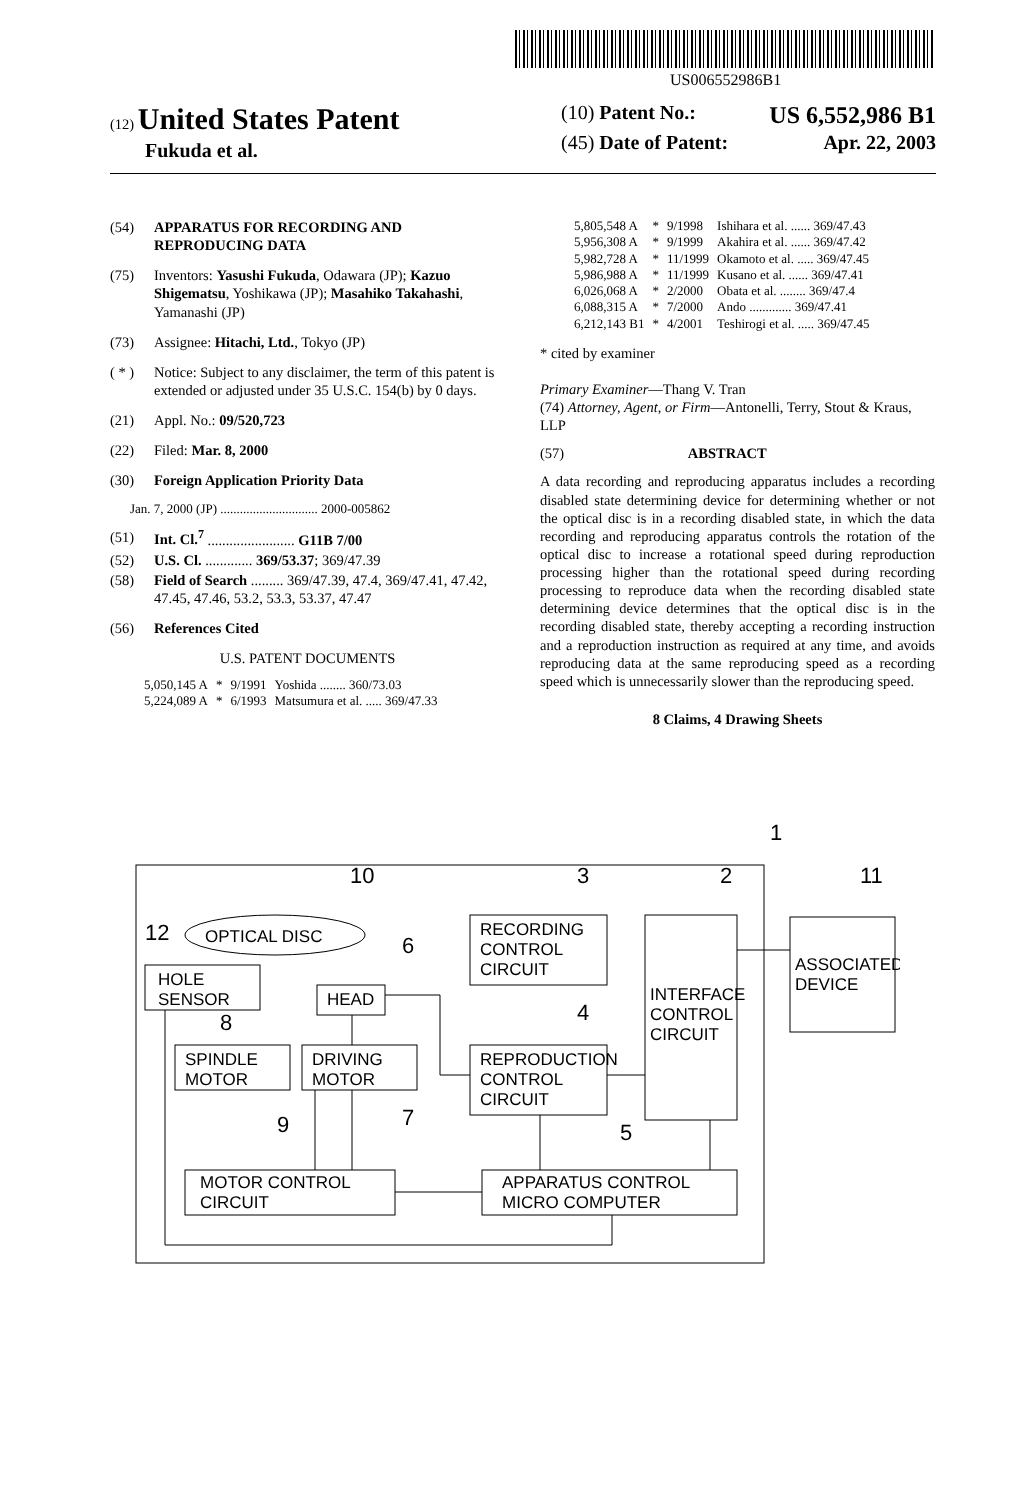US006552986B1
(12) United States Patent
Fukuda et al.
(10) Patent No.: US 6,552,986 B1
(45) Date of Patent: Apr. 22, 2003
(54) APPARATUS FOR RECORDING AND REPRODUCING DATA
(75) Inventors: Yasushi Fukuda, Odawara (JP); Kazuo Shigematsu, Yoshikawa (JP); Masahiko Takahashi, Yamanashi (JP)
(73) Assignee: Hitachi, Ltd., Tokyo (JP)
( * ) Notice: Subject to any disclaimer, the term of this patent is extended or adjusted under 35 U.S.C. 154(b) by 0 days.
(21) Appl. No.: 09/520,723
(22) Filed: Mar. 8, 2000
(30) Foreign Application Priority Data
Jan. 7, 2000 (JP) .............................. 2000-005862
(51) Int. Cl.<sup>7</sup> ........................ G11B 7/00
(52) U.S. Cl. ............. 369/53.37; 369/47.39
(58) Field of Search ......... 369/47.39, 47.4, 369/47.41, 47.42, 47.45, 47.46, 53.2, 53.3, 53.37, 47.47
(56) References Cited
U.S. PATENT DOCUMENTS
| 5,050,145 A | * | 9/1991 | Yoshida ........ 360/73.03 |
| 5,224,089 A | * | 6/1993 | Matsumura et al. ..... 369/47.33 |
| 5,805,548 A | * | 9/1998 | Ishihara et al. ...... 369/47.43 |
| 5,956,308 A | * | 9/1999 | Akahira et al. ...... 369/47.42 |
| 5,982,728 A | * | 11/1999 | Okamoto et al. ..... 369/47.45 |
| 5,986,988 A | * | 11/1999 | Kusano et al. ...... 369/47.41 |
| 6,026,068 A | * | 2/2000 | Obata et al. ........ 369/47.4 |
| 6,088,315 A | * | 7/2000 | Ando ............. 369/47.41 |
| 6,212,143 B1 | * | 4/2001 | Teshirogi et al. ..... 369/47.45 |
* cited by examiner
Primary Examiner—Thang V. Tran
(74) Attorney, Agent, or Firm—Antonelli, Terry, Stout & Kraus, LLP
(57) ABSTRACT
A data recording and reproducing apparatus includes a recording disabled state determining device for determining whether or not the optical disc is in a recording disabled state, in which the data recording and reproducing apparatus controls the rotation of the optical disc to increase a rotational speed during reproduction processing higher than the rotational speed during recording processing to reproduce data when the recording disabled state determining device determines that the optical disc is in the recording disabled state, thereby accepting a recording instruction and a reproduction instruction as required at any time, and avoids reproducing data at the same reproducing speed as a recording speed which is unnecessarily slower than the reproducing speed.
8 Claims, 4 Drawing Sheets
1
10
3
2
11
12
6
8
4
9
7
5
OPTICAL DISC
HOLE
SENSOR
HEAD
RECORDING
CONTROL
CIRCUIT
INTERFACE
CONTROL
CIRCUIT
ASSOCIATED
DEVICE
REPRODUCTION
CONTROL
CIRCUIT
SPINDLE
MOTOR
DRIVING
MOTOR
MOTOR CONTROL
CIRCUIT
APPARATUS CONTROL
MICRO COMPUTER